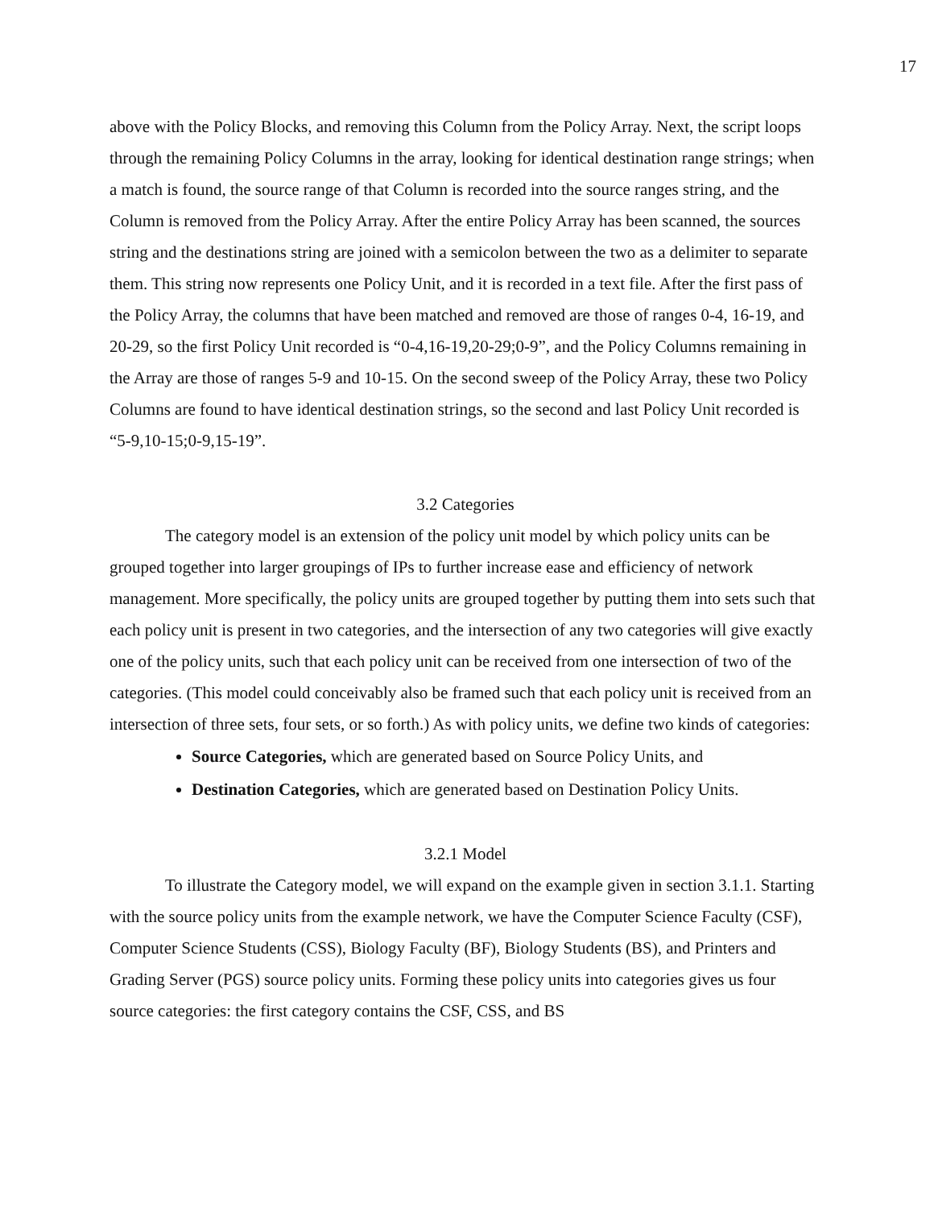17
above with the Policy Blocks, and removing this Column from the Policy Array. Next, the script loops through the remaining Policy Columns in the array, looking for identical destination range strings; when a match is found, the source range of that Column is recorded into the source ranges string, and the Column is removed from the Policy Array. After the entire Policy Array has been scanned, the sources string and the destinations string are joined with a semicolon between the two as a delimiter to separate them. This string now represents one Policy Unit, and it is recorded in a text file. After the first pass of the Policy Array, the columns that have been matched and removed are those of ranges 0-4, 16-19, and 20-29, so the first Policy Unit recorded is “0-4,16-19,20-29;0-9”, and the Policy Columns remaining in the Array are those of ranges 5-9 and 10-15. On the second sweep of the Policy Array, these two Policy Columns are found to have identical destination strings, so the second and last Policy Unit recorded is “5-9,10-15;0-9,15-19”.
3.2 Categories
The category model is an extension of the policy unit model by which policy units can be grouped together into larger groupings of IPs to further increase ease and efficiency of network management. More specifically, the policy units are grouped together by putting them into sets such that each policy unit is present in two categories, and the intersection of any two categories will give exactly one of the policy units, such that each policy unit can be received from one intersection of two of the categories. (This model could conceivably also be framed such that each policy unit is received from an intersection of three sets, four sets, or so forth.) As with policy units, we define two kinds of categories:
Source Categories, which are generated based on Source Policy Units, and
Destination Categories, which are generated based on Destination Policy Units.
3.2.1 Model
To illustrate the Category model, we will expand on the example given in section 3.1.1. Starting with the source policy units from the example network, we have the Computer Science Faculty (CSF), Computer Science Students (CSS), Biology Faculty (BF), Biology Students (BS), and Printers and Grading Server (PGS) source policy units. Forming these policy units into categories gives us four source categories: the first category contains the CSF, CSS, and BS